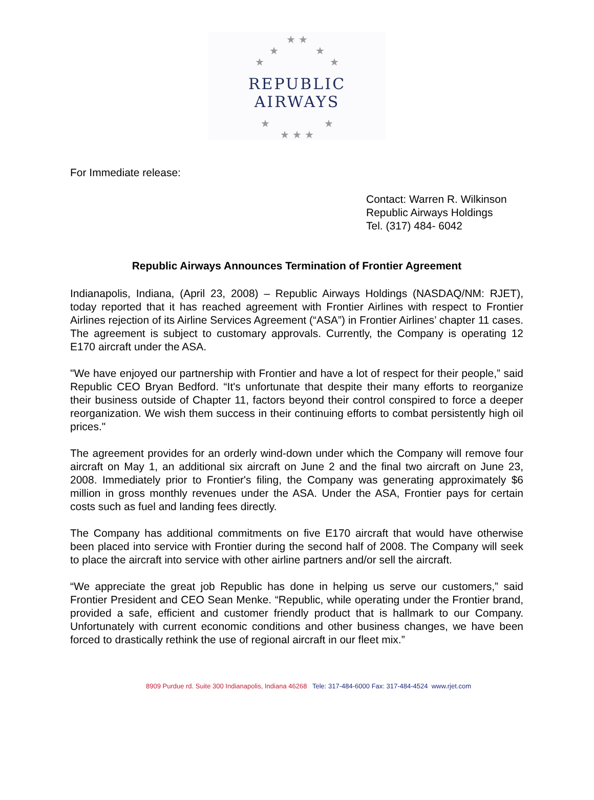★ ★
★ ★
★ ★
REPUBLIC AIRWAYS
★ ★
★ ★ ★
For Immediate release:
Contact: Warren R. Wilkinson
Republic Airways Holdings
Tel. (317) 484- 6042
Republic Airways Announces Termination of Frontier Agreement
Indianapolis, Indiana, (April 23, 2008) – Republic Airways Holdings (NASDAQ/NM: RJET), today reported that it has reached agreement with Frontier Airlines with respect to Frontier Airlines rejection of its Airline Services Agreement (“ASA”) in Frontier Airlines’ chapter 11 cases. The agreement is subject to customary approvals. Currently, the Company is operating 12 E170 aircraft under the ASA.
"We have enjoyed our partnership with Frontier and have a lot of respect for their people,” said Republic CEO Bryan Bedford. “It's unfortunate that despite their many efforts to reorganize their business outside of Chapter 11, factors beyond their control conspired to force a deeper reorganization. We wish them success in their continuing efforts to combat persistently high oil prices."
The agreement provides for an orderly wind-down under which the Company will remove four aircraft on May 1, an additional six aircraft on June 2 and the final two aircraft on June 23, 2008. Immediately prior to Frontier's filing, the Company was generating approximately $6 million in gross monthly revenues under the ASA. Under the ASA, Frontier pays for certain costs such as fuel and landing fees directly.
The Company has additional commitments on five E170 aircraft that would have otherwise been placed into service with Frontier during the second half of 2008. The Company will seek to place the aircraft into service with other airline partners and/or sell the aircraft.
“We appreciate the great job Republic has done in helping us serve our customers,” said Frontier President and CEO Sean Menke. “Republic, while operating under the Frontier brand, provided a safe, efficient and customer friendly product that is hallmark to our Company. Unfortunately with current economic conditions and other business changes, we have been forced to drastically rethink the use of regional aircraft in our fleet mix.”
8909 Purdue rd. Suite 300 Indianapolis, Indiana 46268 Tele: 317-484-6000 Fax: 317-484-4524 www.rjet.com